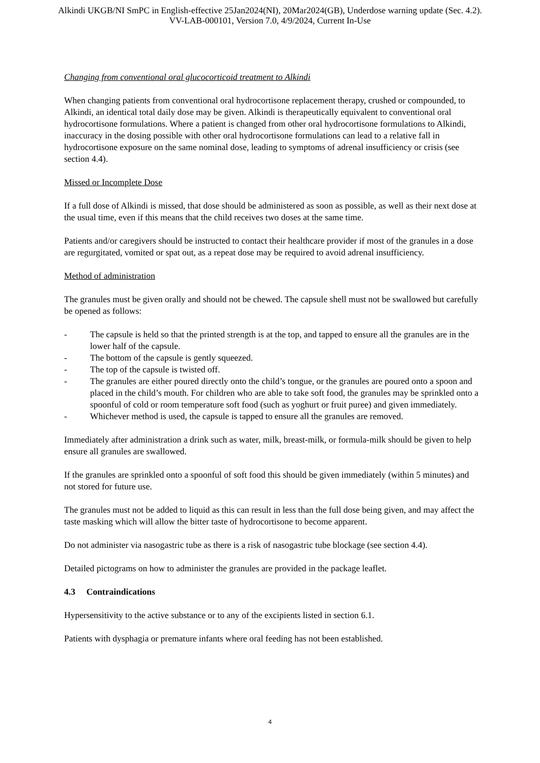Alkindi UKGB/NI SmPC in English-effective 25Jan2024(NI), 20Mar2024(GB), Underdose warning update (Sec. 4.2).
VV-LAB-000101, Version 7.0, 4/9/2024, Current In-Use
Changing from conventional oral glucocorticoid treatment to Alkindi
When changing patients from conventional oral hydrocortisone replacement therapy, crushed or compounded, to Alkindi, an identical total daily dose may be given. Alkindi is therapeutically equivalent to conventional oral hydrocortisone formulations. Where a patient is changed from other oral hydrocortisone formulations to Alkindi, inaccuracy in the dosing possible with other oral hydrocortisone formulations can lead to a relative fall in hydrocortisone exposure on the same nominal dose, leading to symptoms of adrenal insufficiency or crisis (see section 4.4).
Missed or Incomplete Dose
If a full dose of Alkindi is missed, that dose should be administered as soon as possible, as well as their next dose at the usual time, even if this means that the child receives two doses at the same time.
Patients and/or caregivers should be instructed to contact their healthcare provider if most of the granules in a dose are regurgitated, vomited or spat out, as a repeat dose may be required to avoid adrenal insufficiency.
Method of administration
The granules must be given orally and should not be chewed. The capsule shell must not be swallowed but carefully be opened as follows:
- The capsule is held so that the printed strength is at the top, and tapped to ensure all the granules are in the lower half of the capsule.
- The bottom of the capsule is gently squeezed.
- The top of the capsule is twisted off.
- The granules are either poured directly onto the child’s tongue, or the granules are poured onto a spoon and placed in the child’s mouth. For children who are able to take soft food, the granules may be sprinkled onto a spoonful of cold or room temperature soft food (such as yoghurt or fruit puree) and given immediately.
- Whichever method is used, the capsule is tapped to ensure all the granules are removed.
Immediately after administration a drink such as water, milk, breast-milk, or formula-milk should be given to help ensure all granules are swallowed.
If the granules are sprinkled onto a spoonful of soft food this should be given immediately (within 5 minutes) and not stored for future use.
The granules must not be added to liquid as this can result in less than the full dose being given, and may affect the taste masking which will allow the bitter taste of hydrocortisone to become apparent.
Do not administer via nasogastric tube as there is a risk of nasogastric tube blockage (see section 4.4).
Detailed pictograms on how to administer the granules are provided in the package leaflet.
4.3 Contraindications
Hypersensitivity to the active substance or to any of the excipients listed in section 6.1.
Patients with dysphagia or premature infants where oral feeding has not been established.
4